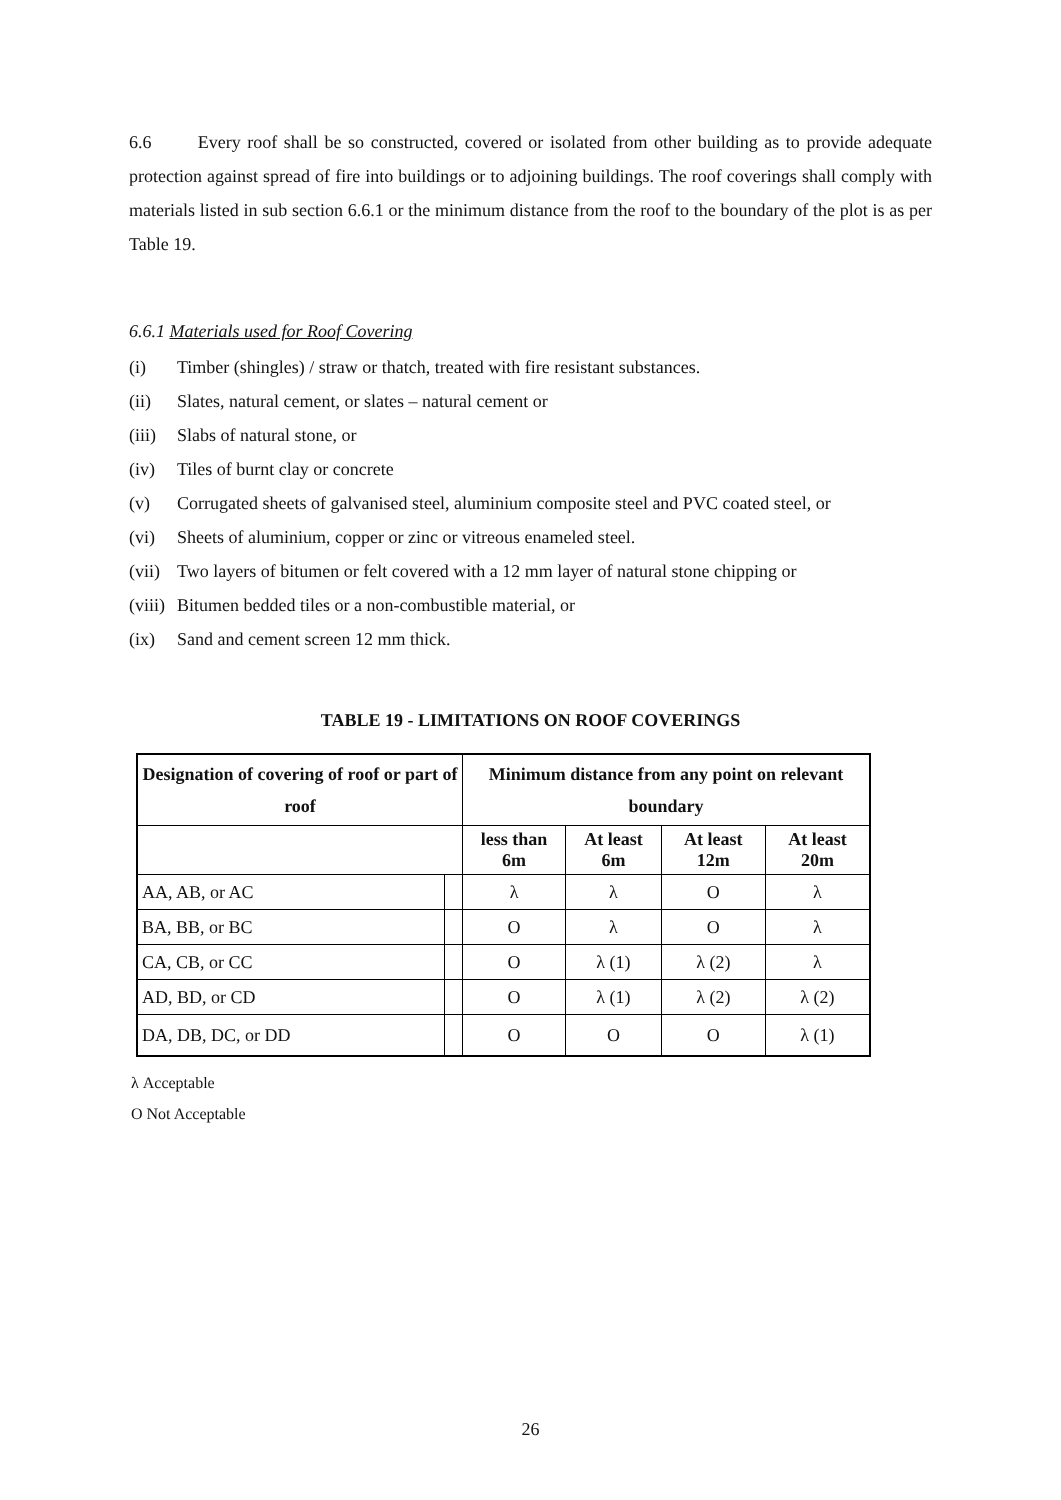6.6 Every roof shall be so constructed, covered or isolated from other building as to provide adequate protection against spread of fire into buildings or to adjoining buildings. The roof coverings shall comply with materials listed in sub section 6.6.1 or the minimum distance from the roof to the boundary of the plot is as per Table 19.
6.6.1 Materials used for Roof Covering
(i) Timber (shingles) / straw or thatch, treated with fire resistant substances.
(ii) Slates, natural cement, or slates – natural cement or
(iii) Slabs of natural stone, or
(iv) Tiles of burnt clay or concrete
(v) Corrugated sheets of galvanised steel, aluminium composite steel and PVC coated steel, or
(vi) Sheets of aluminium, copper or zinc or vitreous enameled steel.
(vii) Two layers of bitumen or felt covered with a 12 mm layer of natural stone chipping or
(viii) Bitumen bedded tiles or a non-combustible material, or
(ix) Sand and cement screen 12 mm thick.
TABLE 19 - LIMITATIONS ON ROOF COVERINGS
| Designation of covering of roof or part of roof | | Minimum distance from any point on relevant boundary | | | |
| --- | --- | --- | --- | --- | --- |
| | | less than 6m | At least 6m | At least 12m | At least 20m |
| AA, AB, or AC | | λ | λ | O | λ |
| BA, BB, or BC | | O | λ | O | λ |
| CA, CB, or CC | | O | λ (1) | λ (2) | λ |
| AD, BD, or CD | | O | λ (1) | λ (2) | λ (2) |
| DA, DB, DC, or DD | | O | O | O | λ (1) |
λ Acceptable
O Not Acceptable
26